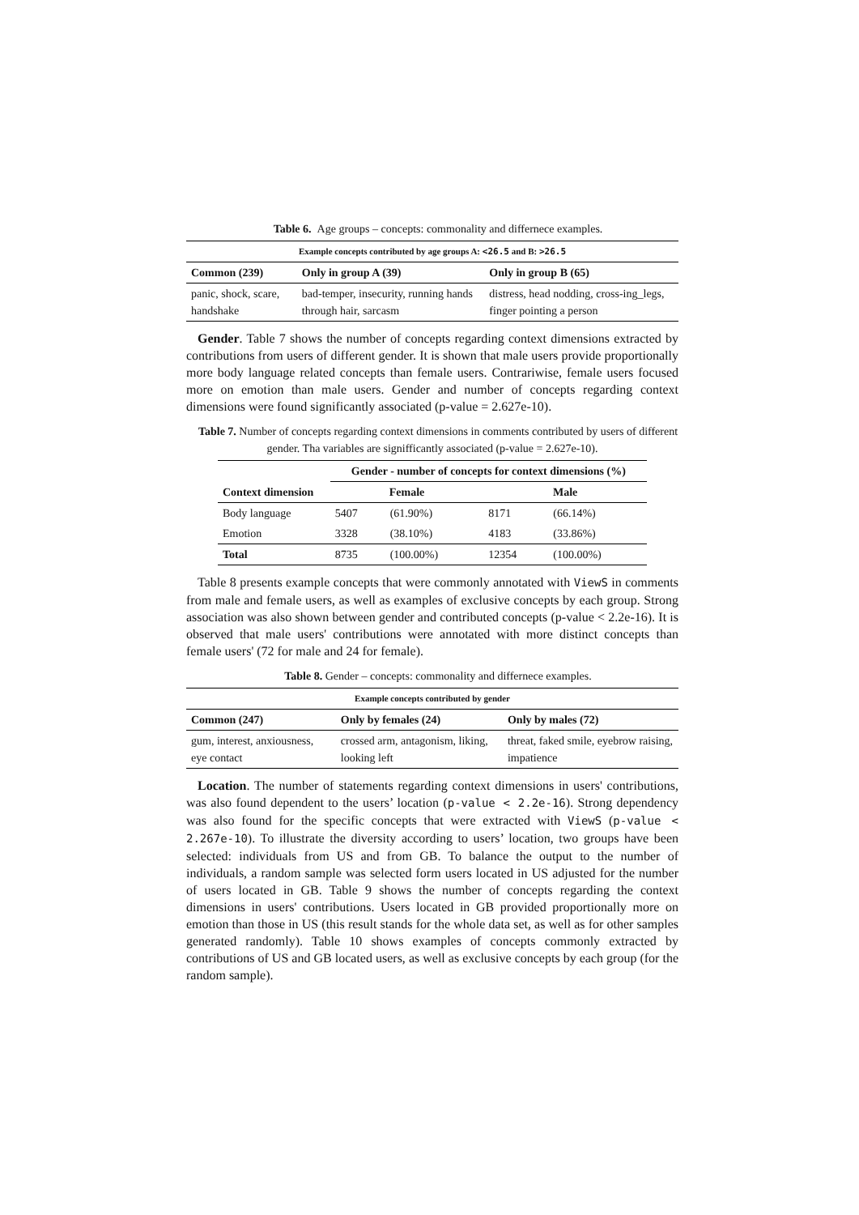Table 6. Age groups – concepts: commonality and differnece examples.
| Example concepts contributed by age groups A: <26.5 and B: >26.5 | | |
| --- | --- | --- |
| Common (239) | Only in group A (39) | Only in group B (65) |
| panic, shock, scare, handshake | bad-temper, insecurity, running hands through hair, sarcasm | distress, head nodding, cross-ing_legs, finger pointing a person |
Gender. Table 7 shows the number of concepts regarding context dimensions extracted by contributions from users of different gender. It is shown that male users provide proportionally more body language related concepts than female users. Contrariwise, female users focused more on emotion than male users. Gender and number of concepts regarding context dimensions were found significantly associated (p-value = 2.627e-10).
Table 7. Number of concepts regarding context dimensions in comments contributed by users of different gender. Tha variables are signifficantly associated (p-value = 2.627e-10).
| | Gender - number of concepts for context dimensions (%) | | | |
| --- | --- | --- | --- | --- |
| Context dimension | Female | | Male | |
| Body language | 5407 | (61.90%) | 8171 | (66.14%) |
| Emotion | 3328 | (38.10%) | 4183 | (33.86%) |
| Total | 8735 | (100.00%) | 12354 | (100.00%) |
Table 8 presents example concepts that were commonly annotated with ViewS in comments from male and female users, as well as examples of exclusive concepts by each group. Strong association was also shown between gender and contributed concepts (p-value < 2.2e-16). It is observed that male users' contributions were annotated with more distinct concepts than female users' (72 for male and 24 for female).
Table 8. Gender – concepts: commonality and differnece examples.
| Example concepts contributed by gender | | |
| --- | --- | --- |
| Common (247) | Only by females (24) | Only by males (72) |
| gum, interest, anxiousness, eye contact | crossed arm, antagonism, liking, looking left | threat, faked smile, eyebrow raising, impatience |
Location. The number of statements regarding context dimensions in users' contributions, was also found dependent to the users’ location (p-value < 2.2e-16). Strong dependency was also found for the specific concepts that were extracted with ViewS (p-value < 2.267e-10). To illustrate the diversity according to users’ location, two groups have been selected: individuals from US and from GB. To balance the output to the number of individuals, a random sample was selected form users located in US adjusted for the number of users located in GB. Table 9 shows the number of concepts regarding the context dimensions in users' contributions. Users located in GB provided proportionally more on emotion than those in US (this result stands for the whole data set, as well as for other samples generated randomly). Table 10 shows examples of concepts commonly extracted by contributions of US and GB located users, as well as exclusive concepts by each group (for the random sample).